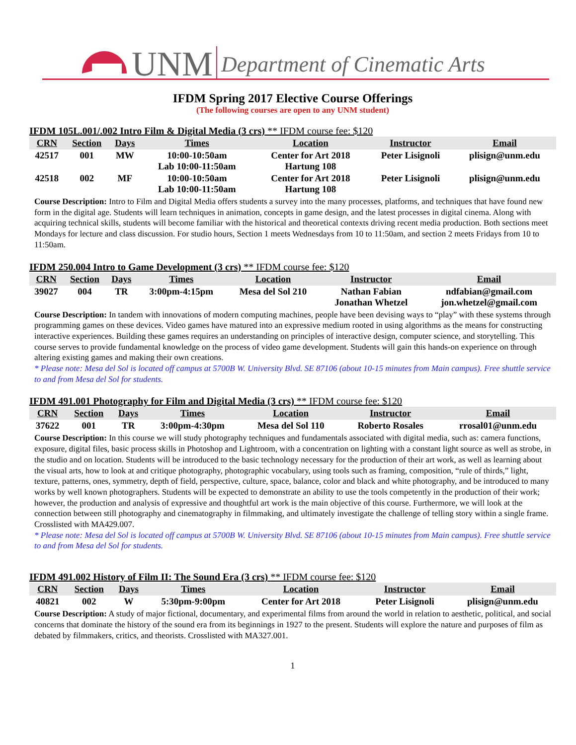UNM
Department of Cinematic Arts
IFDM Spring 2017 Elective Course Offerings
(The following courses are open to any UNM student)
IFDM 105L.001/.002 Intro Film & Digital Media (3 crs) ** IFDM course fee: $120
| CRN | Section | Days | Times | Location | Instructor | Email |
| --- | --- | --- | --- | --- | --- | --- |
| 42517 | 001 | MW | 10:00-10:50am Lab 10:00-11:50am | Center for Art 2018 Hartung 108 | Peter Lisignoli | plisign@unm.edu |
| 42518 | 002 | MF | 10:00-10:50am Lab 10:00-11:50am | Center for Art 2018 Hartung 108 | Peter Lisignoli | plisign@unm.edu |
Course Description: Intro to Film and Digital Media offers students a survey into the many processes, platforms, and techniques that have found new form in the digital age. Students will learn techniques in animation, concepts in game design, and the latest processes in digital cinema. Along with acquiring technical skills, students will become familiar with the historical and theoretical contexts driving recent media production. Both sections meet Mondays for lecture and class discussion. For studio hours, Section 1 meets Wednesdays from 10 to 11:50am, and section 2 meets Fridays from 10 to 11:50am.
IFDM 250.004 Intro to Game Development (3 crs) ** IFDM course fee: $120
| CRN | Section | Days | Times | Location | Instructor | Email |
| --- | --- | --- | --- | --- | --- | --- |
| 39027 | 004 | TR | 3:00pm-4:15pm | Mesa del Sol 210 | Nathan Fabian Jonathan Whetzel | ndfabian@gmail.com jon.whetzel@gmail.com |
Course Description: In tandem with innovations of modern computing machines, people have been devising ways to “play” with these systems through programming games on these devices. Video games have matured into an expressive medium rooted in using algorithms as the means for constructing interactive experiences. Building these games requires an understanding on principles of interactive design, computer science, and storytelling. This course serves to provide fundamental knowledge on the process of video game development. Students will gain this hands-on experience on through altering existing games and making their own creations.
* Please note: Mesa del Sol is located off campus at 5700B W. University Blvd. SE 87106 (about 10-15 minutes from Main campus). Free shuttle service to and from Mesa del Sol for students.
IFDM 491.001 Photography for Film and Digital Media (3 crs) ** IFDM course fee: $120
| CRN | Section | Days | Times | Location | Instructor | Email |
| --- | --- | --- | --- | --- | --- | --- |
| 37622 | 001 | TR | 3:00pm-4:30pm | Mesa del Sol 110 | Roberto Rosales | rrosal01@unm.edu |
Course Description: In this course we will study photography techniques and fundamentals associated with digital media, such as: camera functions, exposure, digital files, basic process skills in Photoshop and Lightroom, with a concentration on lighting with a constant light source as well as strobe, in the studio and on location. Students will be introduced to the basic technology necessary for the production of their art work, as well as learning about the visual arts, how to look at and critique photography, photographic vocabulary, using tools such as framing, composition, “rule of thirds,” light, texture, patterns, ones, symmetry, depth of field, perspective, culture, space, balance, color and black and white photography, and be introduced to many works by well known photographers. Students will be expected to demonstrate an ability to use the tools competently in the production of their work; however, the production and analysis of expressive and thoughtful art work is the main objective of this course. Furthermore, we will look at the connection between still photography and cinematography in filmmaking, and ultimately investigate the challenge of telling story within a single frame. Crosslisted with MA429.007.
* Please note: Mesa del Sol is located off campus at 5700B W. University Blvd. SE 87106 (about 10-15 minutes from Main campus). Free shuttle service to and from Mesa del Sol for students.
IFDM 491.002 History of Film II: The Sound Era (3 crs) ** IFDM course fee: $120
| CRN | Section | Days | Times | Location | Instructor | Email |
| --- | --- | --- | --- | --- | --- | --- |
| 40821 | 002 | W | 5:30pm-9:00pm | Center for Art 2018 | Peter Lisignoli | plisign@unm.edu |
Course Description: A study of major fictional, documentary, and experimental films from around the world in relation to aesthetic, political, and social concerns that dominate the history of the sound era from its beginnings in 1927 to the present. Students will explore the nature and purposes of film as debated by filmmakers, critics, and theorists. Crosslisted with MA327.001.
1